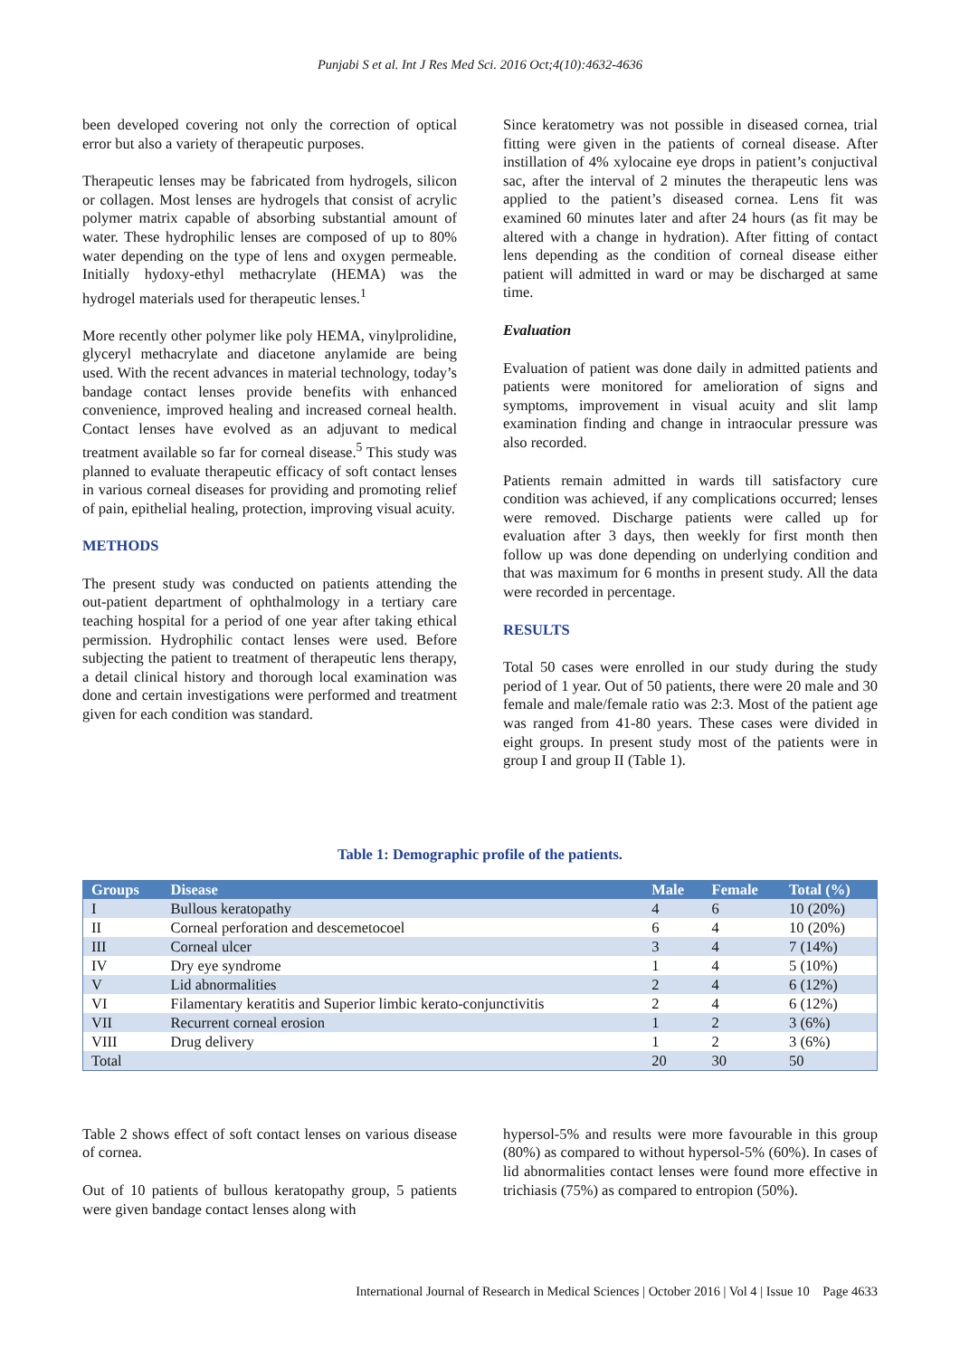Punjabi S et al. Int J Res Med Sci. 2016 Oct;4(10):4632-4636
been developed covering not only the correction of optical error but also a variety of therapeutic purposes.
Therapeutic lenses may be fabricated from hydrogels, silicon or collagen. Most lenses are hydrogels that consist of acrylic polymer matrix capable of absorbing substantial amount of water. These hydrophilic lenses are composed of up to 80% water depending on the type of lens and oxygen permeable. Initially hydoxy-ethyl methacrylate (HEMA) was the hydrogel materials used for therapeutic lenses.<sup>1</sup>
More recently other polymer like poly HEMA, vinylprolidine, glyceryl methacrylate and diacetone anylamide are being used. With the recent advances in material technology, today’s bandage contact lenses provide benefits with enhanced convenience, improved healing and increased corneal health. Contact lenses have evolved as an adjuvant to medical treatment available so far for corneal disease.<sup>5</sup> This study was planned to evaluate therapeutic efficacy of soft contact lenses in various corneal diseases for providing and promoting relief of pain, epithelial healing, protection, improving visual acuity.
METHODS
The present study was conducted on patients attending the out-patient department of ophthalmology in a tertiary care teaching hospital for a period of one year after taking ethical permission. Hydrophilic contact lenses were used. Before subjecting the patient to treatment of therapeutic lens therapy, a detail clinical history and thorough local examination was done and certain investigations were performed and treatment given for each condition was standard.
Since keratometry was not possible in diseased cornea, trial fitting were given in the patients of corneal disease. After instillation of 4% xylocaine eye drops in patient’s conjuctival sac, after the interval of 2 minutes the therapeutic lens was applied to the patient’s diseased cornea. Lens fit was examined 60 minutes later and after 24 hours (as fit may be altered with a change in hydration). After fitting of contact lens depending as the condition of corneal disease either patient will admitted in ward or may be discharged at same time.
Evaluation
Evaluation of patient was done daily in admitted patients and patients were monitored for amelioration of signs and symptoms, improvement in visual acuity and slit lamp examination finding and change in intraocular pressure was also recorded.
Patients remain admitted in wards till satisfactory cure condition was achieved, if any complications occurred; lenses were removed. Discharge patients were called up for evaluation after 3 days, then weekly for first month then follow up was done depending on underlying condition and that was maximum for 6 months in present study. All the data were recorded in percentage.
RESULTS
Total 50 cases were enrolled in our study during the study period of 1 year. Out of 50 patients, there were 20 male and 30 female and male/female ratio was 2:3. Most of the patient age was ranged from 41-80 years. These cases were divided in eight groups. In present study most of the patients were in group I and group II (Table 1).
Table 1: Demographic profile of the patients.
| Groups | Disease | Male | Female | Total (%) |
| --- | --- | --- | --- | --- |
| I | Bullous keratopathy | 4 | 6 | 10 (20%) |
| II | Corneal perforation and descemetocoel | 6 | 4 | 10 (20%) |
| III | Corneal ulcer | 3 | 4 | 7 (14%) |
| IV | Dry eye syndrome | 1 | 4 | 5 (10%) |
| V | Lid abnormalities | 2 | 4 | 6 (12%) |
| VI | Filamentary keratitis and Superior limbic kerato-conjunctivitis | 2 | 4 | 6 (12%) |
| VII | Recurrent corneal erosion | 1 | 2 | 3 (6%) |
| VIII | Drug delivery | 1 | 2 | 3 (6%) |
| Total | | 20 | 30 | 50 |
Table 2 shows effect of soft contact lenses on various disease of cornea.
Out of 10 patients of bullous keratopathy group, 5 patients were given bandage contact lenses along with
hypersol-5% and results were more favourable in this group (80%) as compared to without hypersol-5% (60%). In cases of lid abnormalities contact lenses were found more effective in trichiasis (75%) as compared to entropion (50%).
International Journal of Research in Medical Sciences | October 2016 | Vol 4 | Issue 10 Page 4633